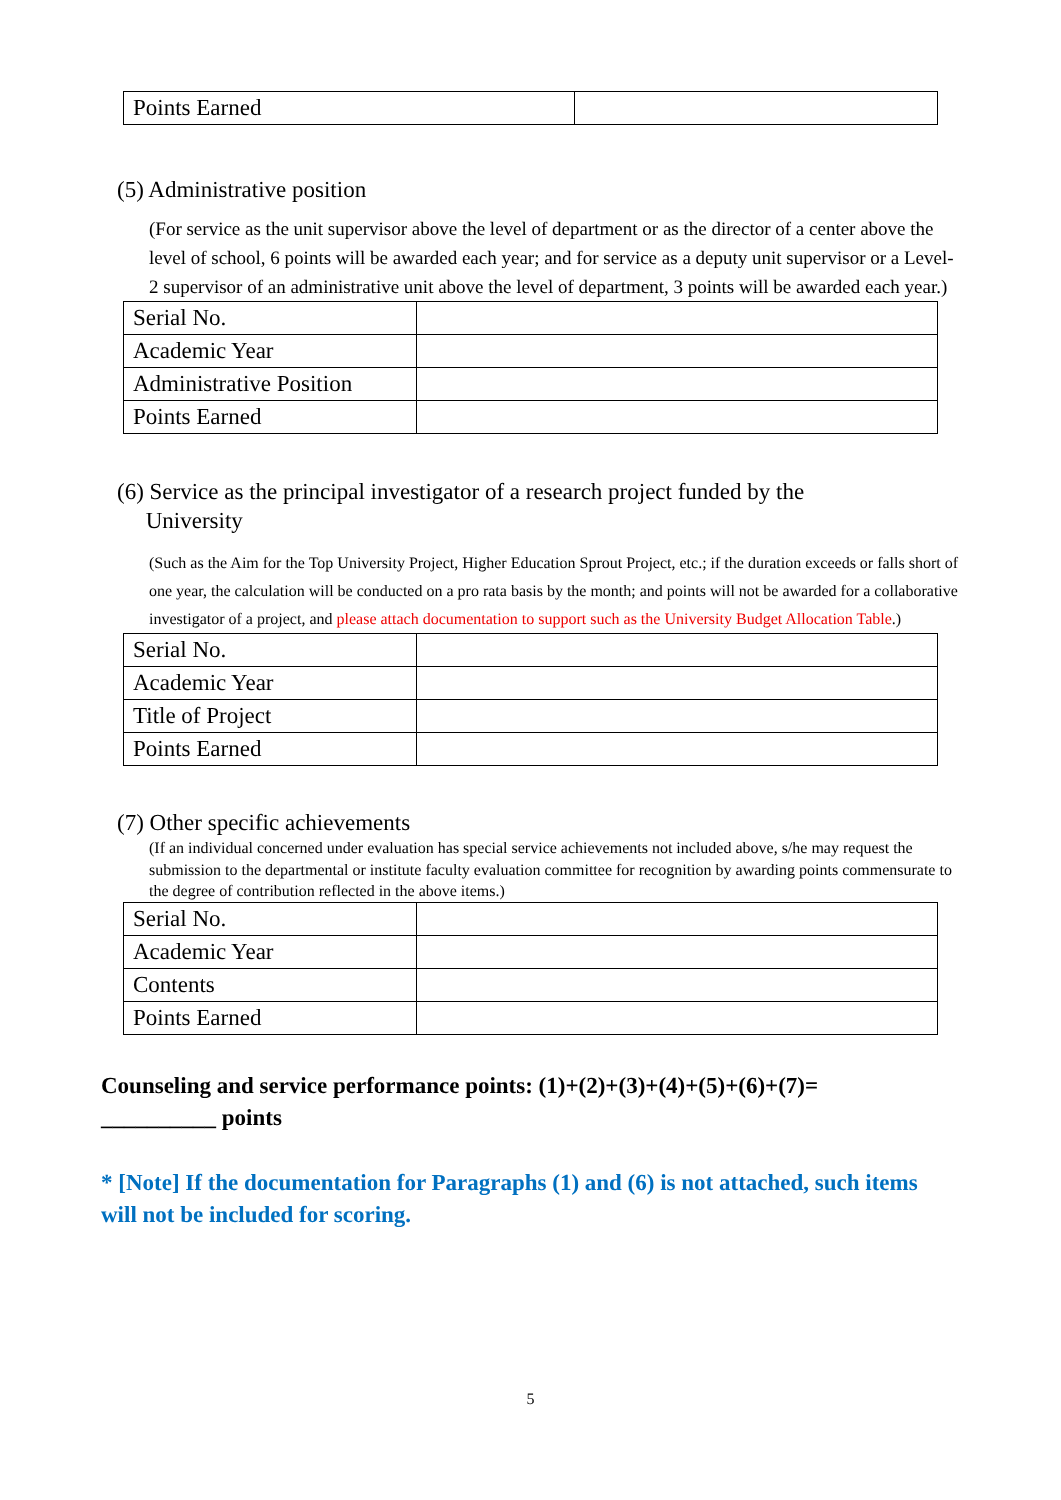| Points Earned | |
(5) Administrative position
(For service as the unit supervisor above the level of department or as the director of a center above the level of school, 6 points will be awarded each year; and for service as a deputy unit supervisor or a Level-2 supervisor of an administrative unit above the level of department, 3 points will be awarded each year.)
| Serial No. | |
| Academic Year | |
| Administrative Position | |
| Points Earned | |
(6) Service as the principal investigator of a research project funded by the
University
(Such as the Aim for the Top University Project, Higher Education Sprout Project, etc.; if the duration exceeds or falls short of one year, the calculation will be conducted on a pro rata basis by the month; and points will not be awarded for a collaborative investigator of a project, and please attach documentation to support such as the University Budget Allocation Table.)
| Serial No. | |
| Academic Year | |
| Title of Project | |
| Points Earned | |
(7) Other specific achievements
(If an individual concerned under evaluation has special service achievements not included above, s/he may request the submission to the departmental or institute faculty evaluation committee for recognition by awarding points commensurate to the degree of contribution reflected in the above items.)
| Serial No. | |
| Academic Year | |
| Contents | |
| Points Earned | |
Counseling and service performance points: (1)+(2)+(3)+(4)+(5)+(6)+(7)= __________ points
* [Note] If the documentation for Paragraphs (1) and (6) is not attached, such items will not be included for scoring.
5